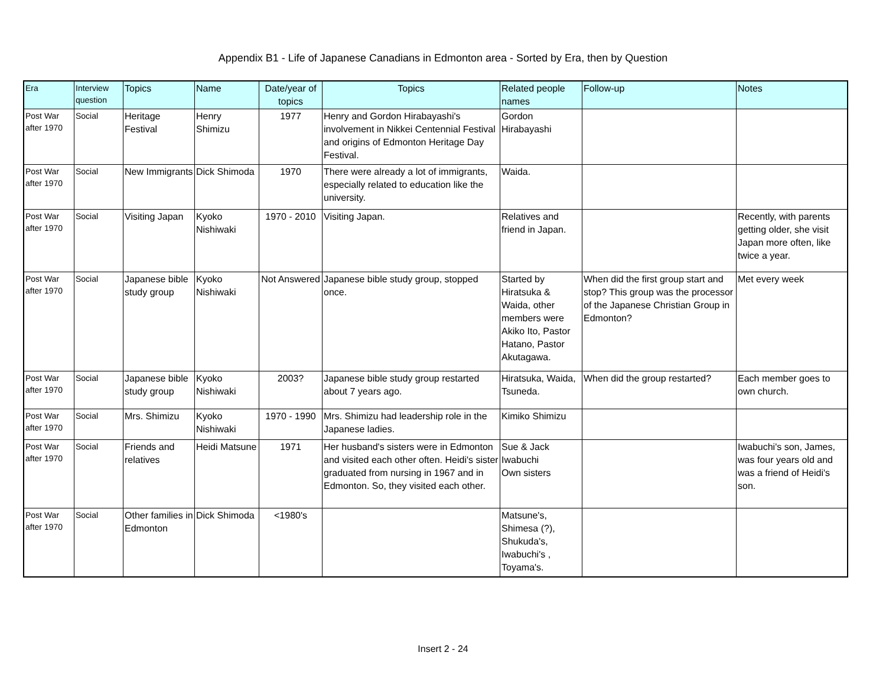Appendix B1 - Life of Japanese Canadians in Edmonton area - Sorted by Era, then by Question
| Era | Interview question | Topics | Name | Date/year of topics | Topics | Related people names | Follow-up | Notes |
| --- | --- | --- | --- | --- | --- | --- | --- | --- |
| Post War after 1970 | Social | Heritage Festival | Henry Shimizu | 1977 | Henry and Gordon Hirabayashi's involvement in Nikkei Centennial Festival and origins of Edmonton Heritage Day Festival. | Gordon Hirabayashi | | |
| Post War after 1970 | Social | New Immigrants | Dick Shimoda | 1970 | There were already a lot of immigrants, especially related to education like the university. | Waida. | | |
| Post War after 1970 | Social | Visiting Japan | Kyoko Nishiwaki | 1970 - 2010 | Visiting Japan. | Relatives and friend in Japan. | | Recently, with parents getting older, she visit Japan more often, like twice a year. |
| Post War after 1970 | Social | Japanese bible study group | Kyoko Nishiwaki | Not Answered | Japanese bible study group, stopped once. | Started by Hiratsuka & Waida, other members were Akiko Ito, Pastor Hatano, Pastor Akutagawa. | When did the first group start and stop? This group was the processor of the Japanese Christian Group in Edmonton? | Met every week |
| Post War after 1970 | Social | Japanese bible study group | Kyoko Nishiwaki | 2003? | Japanese bible study group restarted about 7 years ago. | Hiratsuka, Waida, Tsuneda. | When did the group restarted? | Each member goes to own church. |
| Post War after 1970 | Social | Mrs. Shimizu | Kyoko Nishiwaki | 1970 - 1990 | Mrs. Shimizu had leadership role in the Japanese ladies. | Kimiko Shimizu | | |
| Post War after 1970 | Social | Friends and relatives | Heidi Matsune | 1971 | Her husband's sisters were in Edmonton and visited each other often. Heidi's sister graduated from nursing in 1967 and in Edmonton. So, they visited each other. | Sue & Jack Iwabuchi Own sisters | | Iwabuchi's son, James, was four years old and was a friend of Heidi's son. |
| Post War after 1970 | Social | Other families in Edmonton | Dick Shimoda | <1980's | | Matsune's, Shimesa (?), Shukuda's, Iwabuchi's , Toyama's. | | |
Insert 2 - 24